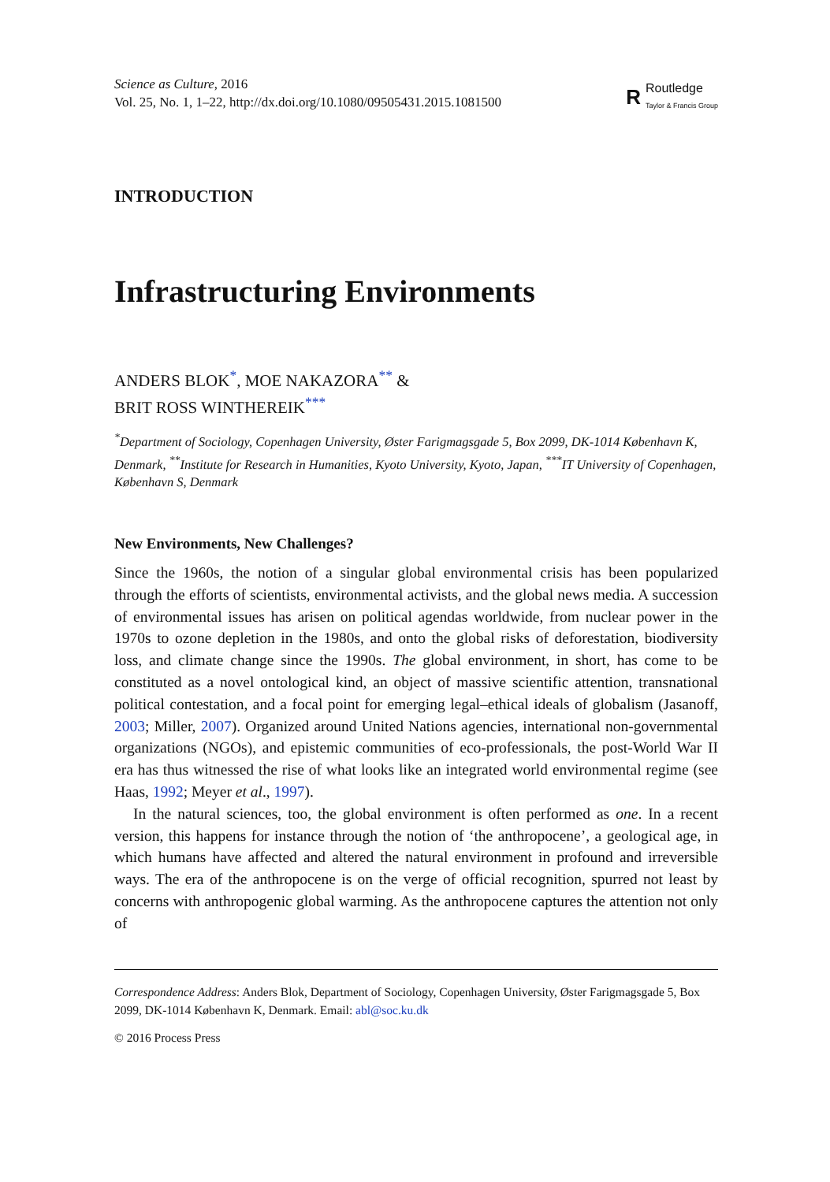Science as Culture, 2016
Vol. 25, No. 1, 1–22, http://dx.doi.org/10.1080/09505431.2015.1081500
R
Routledge
Taylor & Francis Group
INTRODUCTION
Infrastructuring Environments
ANDERS BLOK<sup>*</sup>, MOE NAKAZORA<sup>**</sup> &
BRIT ROSS WINTHEREIK<sup>***</sup>
<sup>*</sup> Department of Sociology, Copenhagen University, Øster Farigmagsgade 5, Box 2099, DK-1014 København K, Denmark, <sup>**</sup>Institute for Research in Humanities, Kyoto University, Kyoto, Japan, <sup>***</sup>IT University of Copenhagen, København S, Denmark
New Environments, New Challenges?
Since the 1960s, the notion of a singular global environmental crisis has been popularized through the efforts of scientists, environmental activists, and the global news media. A succession of environmental issues has arisen on political agendas worldwide, from nuclear power in the 1970s to ozone depletion in the 1980s, and onto the global risks of deforestation, biodiversity loss, and climate change since the 1990s. The global environment, in short, has come to be constituted as a novel ontological kind, an object of massive scientific attention, transnational political contestation, and a focal point for emerging legal–ethical ideals of globalism (Jasanoff, 2003; Miller, 2007). Organized around United Nations agencies, international non-governmental organizations (NGOs), and epistemic communities of eco-professionals, the post-World War II era has thus witnessed the rise of what looks like an integrated world environmental regime (see Haas, 1992; Meyer et al., 1997).
In the natural sciences, too, the global environment is often performed as one. In a recent version, this happens for instance through the notion of ‘the anthropocene’, a geological age, in which humans have affected and altered the natural environment in profound and irreversible ways. The era of the anthropocene is on the verge of official recognition, spurred not least by concerns with anthropogenic global warming. As the anthropocene captures the attention not only of
Correspondence Address: Anders Blok, Department of Sociology, Copenhagen University, Øster Farigmagsgade 5, Box 2099, DK-1014 København K, Denmark. Email: abl@soc.ku.dk
© 2016 Process Press